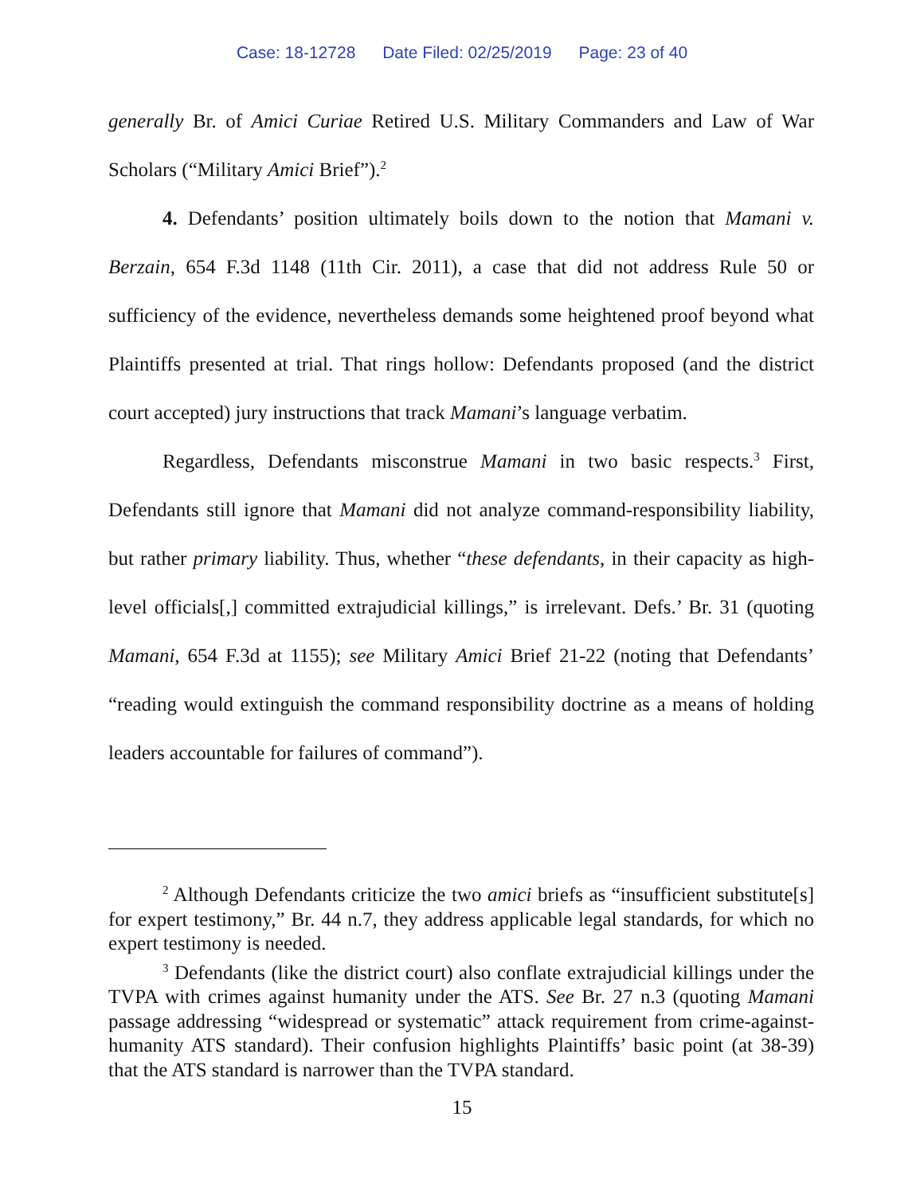Case: 18-12728 Date Filed: 02/25/2019 Page: 23 of 40
generally Br. of Amici Curiae Retired U.S. Military Commanders and Law of War Scholars (“Military Amici Brief”).<sup>2</sup>
4. Defendants’ position ultimately boils down to the notion that Mamani v. Berzain, 654 F.3d 1148 (11th Cir. 2011), a case that did not address Rule 50 or sufficiency of the evidence, nevertheless demands some heightened proof beyond what Plaintiffs presented at trial. That rings hollow: Defendants proposed (and the district court accepted) jury instructions that track Mamani’s language verbatim.
Regardless, Defendants misconstrue Mamani in two basic respects.<sup>3</sup> First, Defendants still ignore that Mamani did not analyze command-responsibility liability, but rather primary liability. Thus, whether “these defendants, in their capacity as high-level officials[,] committed extrajudicial killings,” is irrelevant. Defs.’ Br. 31 (quoting Mamani, 654 F.3d at 1155); see Military Amici Brief 21-22 (noting that Defendants’ “reading would extinguish the command responsibility doctrine as a means of holding leaders accountable for failures of command”).
<sup>2</sup> Although Defendants criticize the two amici briefs as “insufficient substitute[s] for expert testimony,” Br. 44 n.7, they address applicable legal standards, for which no expert testimony is needed.
<sup>3</sup> Defendants (like the district court) also conflate extrajudicial killings under the TVPA with crimes against humanity under the ATS. See Br. 27 n.3 (quoting Mamani passage addressing “widespread or systematic” attack requirement from crime-against-humanity ATS standard). Their confusion highlights Plaintiffs’ basic point (at 38-39) that the ATS standard is narrower than the TVPA standard.
15